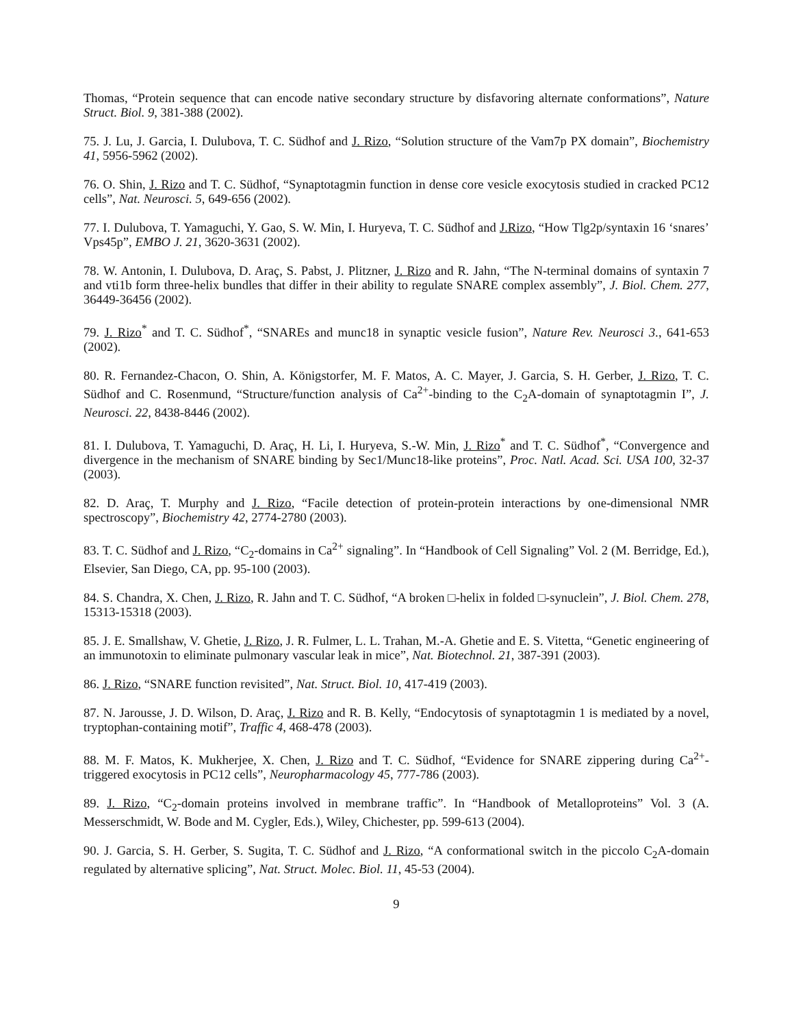Thomas, “Protein sequence that can encode native secondary structure by disfavoring alternate conformations”, Nature Struct. Biol. 9, 381-388 (2002).
75. J. Lu, J. Garcia, I. Dulubova, T. C. Südhof and J. Rizo, “Solution structure of the Vam7p PX domain”, Biochemistry 41, 5956-5962 (2002).
76. O. Shin, J. Rizo and T. C. Südhof, “Synaptotagmin function in dense core vesicle exocytosis studied in cracked PC12 cells”, Nat. Neurosci. 5, 649-656 (2002).
77. I. Dulubova, T. Yamaguchi, Y. Gao, S. W. Min, I. Huryeva, T. C. Südhof and J.Rizo, “How Tlg2p/syntaxin 16 ‘snares’ Vps45p”, EMBO J. 21, 3620-3631 (2002).
78. W. Antonin, I. Dulubova, D. Araç, S. Pabst, J. Plitzner, J. Rizo and R. Jahn, “The N-terminal domains of syntaxin 7 and vti1b form three-helix bundles that differ in their ability to regulate SNARE complex assembly”, J. Biol. Chem. 277, 36449-36456 (2002).
79. J. Rizo<sup>*</sup> and T. C. Südhof<sup>*</sup>, “SNAREs and munc18 in synaptic vesicle fusion”, Nature Rev. Neurosci 3., 641-653 (2002).
80. R. Fernandez-Chacon, O. Shin, A. Königstorfer, M. F. Matos, A. C. Mayer, J. Garcia, S. H. Gerber, J. Rizo, T. C. Südhof and C. Rosenmund, “Structure/function analysis of Ca<sup>2+</sup>-binding to the C<sub>2</sub>A-domain of synaptotagmin I”, J. Neurosci. 22, 8438-8446 (2002).
81. I. Dulubova, T. Yamaguchi, D. Araç, H. Li, I. Huryeva, S.-W. Min, J. Rizo<sup>*</sup> and T. C. Südhof<sup>*</sup>, “Convergence and divergence in the mechanism of SNARE binding by Sec1/Munc18-like proteins”, Proc. Natl. Acad. Sci. USA 100, 32-37 (2003).
82. D. Araç, T. Murphy and J. Rizo, “Facile detection of protein-protein interactions by one-dimensional NMR spectroscopy”, Biochemistry 42, 2774-2780 (2003).
83. T. C. Südhof and J. Rizo, “C<sub>2</sub>-domains in Ca<sup>2+</sup> signaling”. In “Handbook of Cell Signaling” Vol. 2 (M. Berridge, Ed.), Elsevier, San Diego, CA, pp. 95-100 (2003).
84. S. Chandra, X. Chen, J. Rizo, R. Jahn and T. C. Südhof, “A broken □-helix in folded □-synuclein”, J. Biol. Chem. 278, 15313-15318 (2003).
85. J. E. Smallshaw, V. Ghetie, J. Rizo, J. R. Fulmer, L. L. Trahan, M.-A. Ghetie and E. S. Vitetta, “Genetic engineering of an immunotoxin to eliminate pulmonary vascular leak in mice”, Nat. Biotechnol. 21, 387-391 (2003).
86. J. Rizo, “SNARE function revisited”, Nat. Struct. Biol. 10, 417-419 (2003).
87. N. Jarousse, J. D. Wilson, D. Araç, J. Rizo and R. B. Kelly, “Endocytosis of synaptotagmin 1 is mediated by a novel, tryptophan-containing motif”, Traffic 4, 468-478 (2003).
88. M. F. Matos, K. Mukherjee, X. Chen, J. Rizo and T. C. Südhof, “Evidence for SNARE zippering during Ca<sup>2+</sup>-triggered exocytosis in PC12 cells”, Neuropharmacology 45, 777-786 (2003).
89. J. Rizo, “C<sub>2</sub>-domain proteins involved in membrane traffic”. In “Handbook of Metalloproteins” Vol. 3 (A. Messerschmidt, W. Bode and M. Cygler, Eds.), Wiley, Chichester, pp. 599-613 (2004).
90. J. Garcia, S. H. Gerber, S. Sugita, T. C. Südhof and J. Rizo, “A conformational switch in the piccolo C<sub>2</sub>A-domain regulated by alternative splicing”, Nat. Struct. Molec. Biol. 11, 45-53 (2004).
9